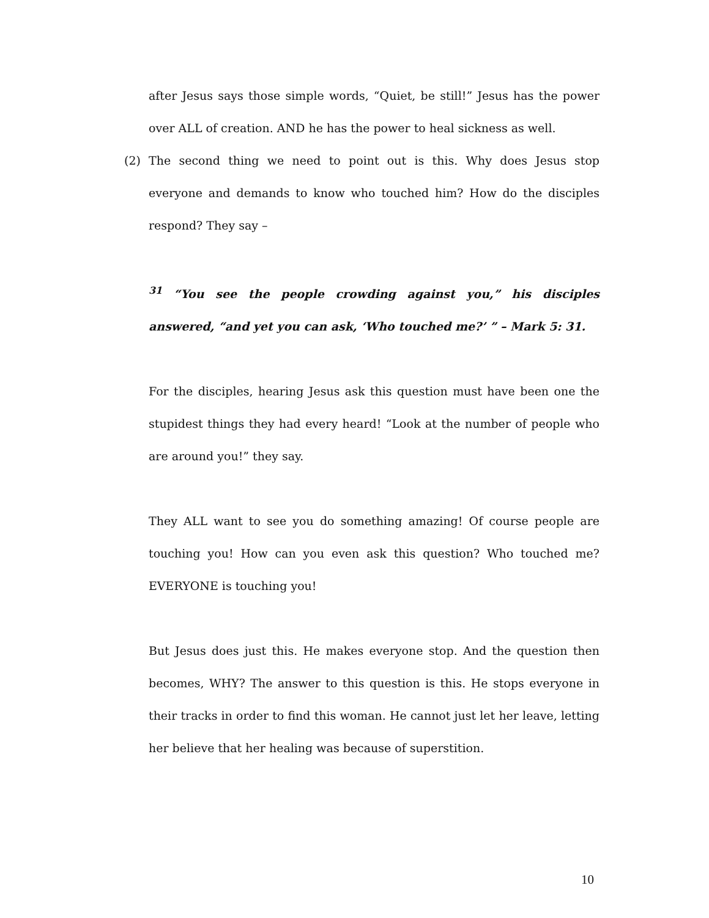after Jesus says those simple words, “Quiet, be still!” Jesus has the power over ALL of creation. AND he has the power to heal sickness as well.
(2) The second thing we need to point out is this. Why does Jesus stop everyone and demands to know who touched him? How do the disciples respond? They say –
<sup>31</sup> “You see the people crowding against you,” his disciples answered, “and yet you can ask, ‘Who touched me?’ ” – Mark 5: 31.
For the disciples, hearing Jesus ask this question must have been one the stupidest things they had every heard! “Look at the number of people who are around you!” they say.
They ALL want to see you do something amazing! Of course people are touching you! How can you even ask this question? Who touched me? EVERYONE is touching you!
But Jesus does just this. He makes everyone stop. And the question then becomes, WHY? The answer to this question is this. He stops everyone in their tracks in order to find this woman. He cannot just let her leave, letting her believe that her healing was because of superstition.
10